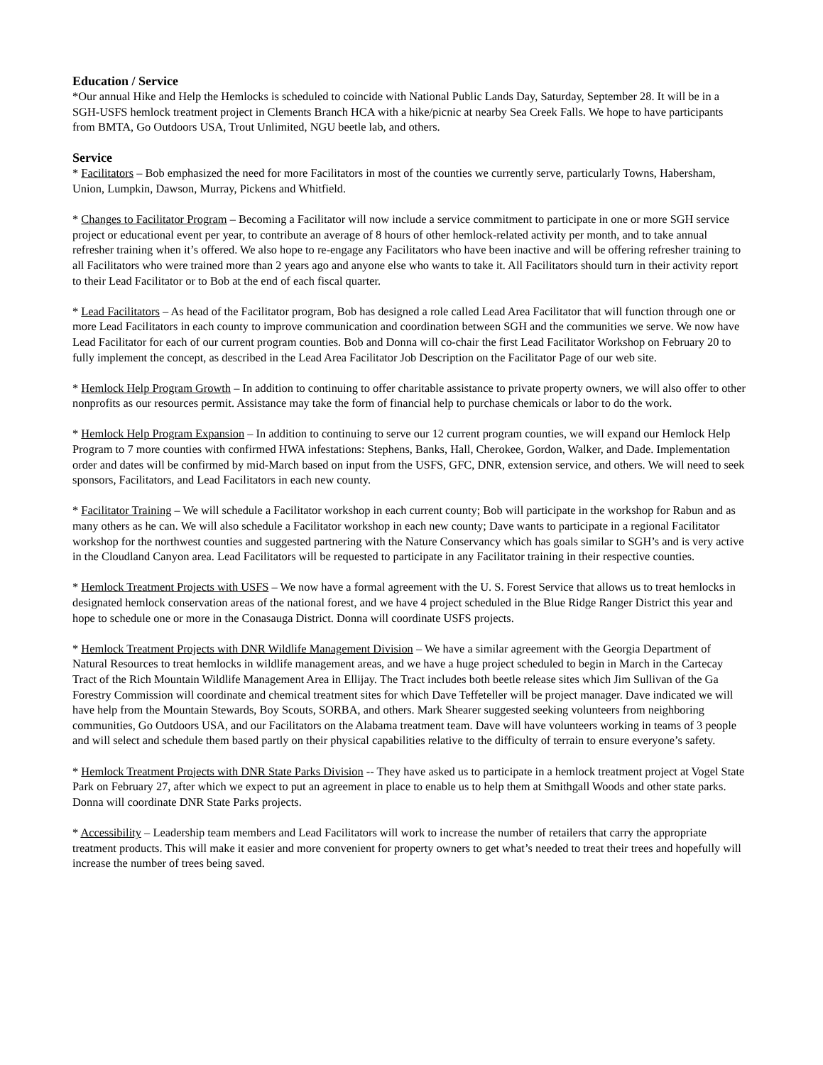Education / Service
*Our annual Hike and Help the Hemlocks is scheduled to coincide with National Public Lands Day, Saturday, September 28. It will be in a SGH-USFS hemlock treatment project in Clements Branch HCA with a hike/picnic at nearby Sea Creek Falls. We hope to have participants from BMTA, Go Outdoors USA, Trout Unlimited, NGU beetle lab, and others.
Service
* Facilitators – Bob emphasized the need for more Facilitators in most of the counties we currently serve, particularly Towns, Habersham, Union, Lumpkin, Dawson, Murray, Pickens and Whitfield.
* Changes to Facilitator Program – Becoming a Facilitator will now include a service commitment to participate in one or more SGH service project or educational event per year, to contribute an average of 8 hours of other hemlock-related activity per month, and to take annual refresher training when it’s offered. We also hope to re-engage any Facilitators who have been inactive and will be offering refresher training to all Facilitators who were trained more than 2 years ago and anyone else who wants to take it. All Facilitators should turn in their activity report to their Lead Facilitator or to Bob at the end of each fiscal quarter.
* Lead Facilitators – As head of the Facilitator program, Bob has designed a role called Lead Area Facilitator that will function through one or more Lead Facilitators in each county to improve communication and coordination between SGH and the communities we serve. We now have Lead Facilitator for each of our current program counties. Bob and Donna will co-chair the first Lead Facilitator Workshop on February 20 to fully implement the concept, as described in the Lead Area Facilitator Job Description on the Facilitator Page of our web site.
* Hemlock Help Program Growth – In addition to continuing to offer charitable assistance to private property owners, we will also offer to other nonprofits as our resources permit. Assistance may take the form of financial help to purchase chemicals or labor to do the work.
* Hemlock Help Program Expansion – In addition to continuing to serve our 12 current program counties, we will expand our Hemlock Help Program to 7 more counties with confirmed HWA infestations: Stephens, Banks, Hall, Cherokee, Gordon, Walker, and Dade. Implementation order and dates will be confirmed by mid-March based on input from the USFS, GFC, DNR, extension service, and others. We will need to seek sponsors, Facilitators, and Lead Facilitators in each new county.
* Facilitator Training – We will schedule a Facilitator workshop in each current county; Bob will participate in the workshop for Rabun and as many others as he can. We will also schedule a Facilitator workshop in each new county; Dave wants to participate in a regional Facilitator workshop for the northwest counties and suggested partnering with the Nature Conservancy which has goals similar to SGH’s and is very active in the Cloudland Canyon area. Lead Facilitators will be requested to participate in any Facilitator training in their respective counties.
* Hemlock Treatment Projects with USFS – We now have a formal agreement with the U. S. Forest Service that allows us to treat hemlocks in designated hemlock conservation areas of the national forest, and we have 4 project scheduled in the Blue Ridge Ranger District this year and hope to schedule one or more in the Conasauga District. Donna will coordinate USFS projects.
* Hemlock Treatment Projects with DNR Wildlife Management Division – We have a similar agreement with the Georgia Department of Natural Resources to treat hemlocks in wildlife management areas, and we have a huge project scheduled to begin in March in the Cartecay Tract of the Rich Mountain Wildlife Management Area in Ellijay. The Tract includes both beetle release sites which Jim Sullivan of the Ga Forestry Commission will coordinate and chemical treatment sites for which Dave Teffeteller will be project manager. Dave indicated we will have help from the Mountain Stewards, Boy Scouts, SORBA, and others. Mark Shearer suggested seeking volunteers from neighboring communities, Go Outdoors USA, and our Facilitators on the Alabama treatment team. Dave will have volunteers working in teams of 3 people and will select and schedule them based partly on their physical capabilities relative to the difficulty of terrain to ensure everyone’s safety.
* Hemlock Treatment Projects with DNR State Parks Division -- They have asked us to participate in a hemlock treatment project at Vogel State Park on February 27, after which we expect to put an agreement in place to enable us to help them at Smithgall Woods and other state parks. Donna will coordinate DNR State Parks projects.
* Accessibility – Leadership team members and Lead Facilitators will work to increase the number of retailers that carry the appropriate treatment products. This will make it easier and more convenient for property owners to get what’s needed to treat their trees and hopefully will increase the number of trees being saved.